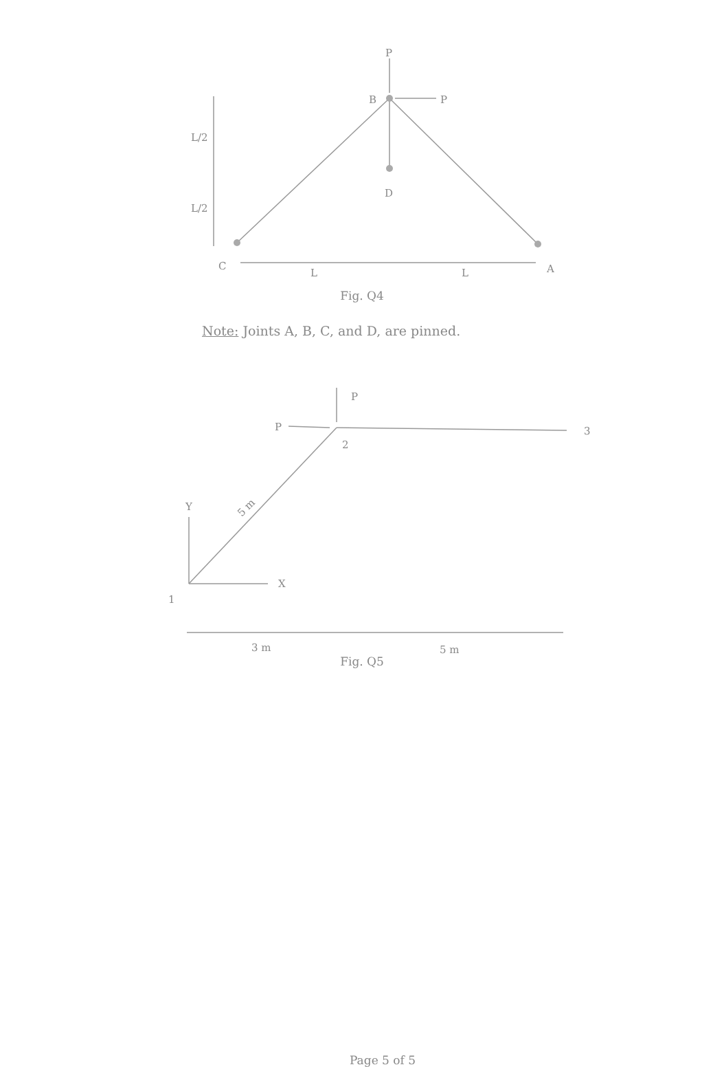P
B
P
D
L/2
L/2
C
L
L
A
Fig. Q4
Note: Joints A, B, C, and D, are pinned.
P
P
2
3
Y
X
1
5 m
3 m
5 m
Fig. Q5
Page 5 of 5